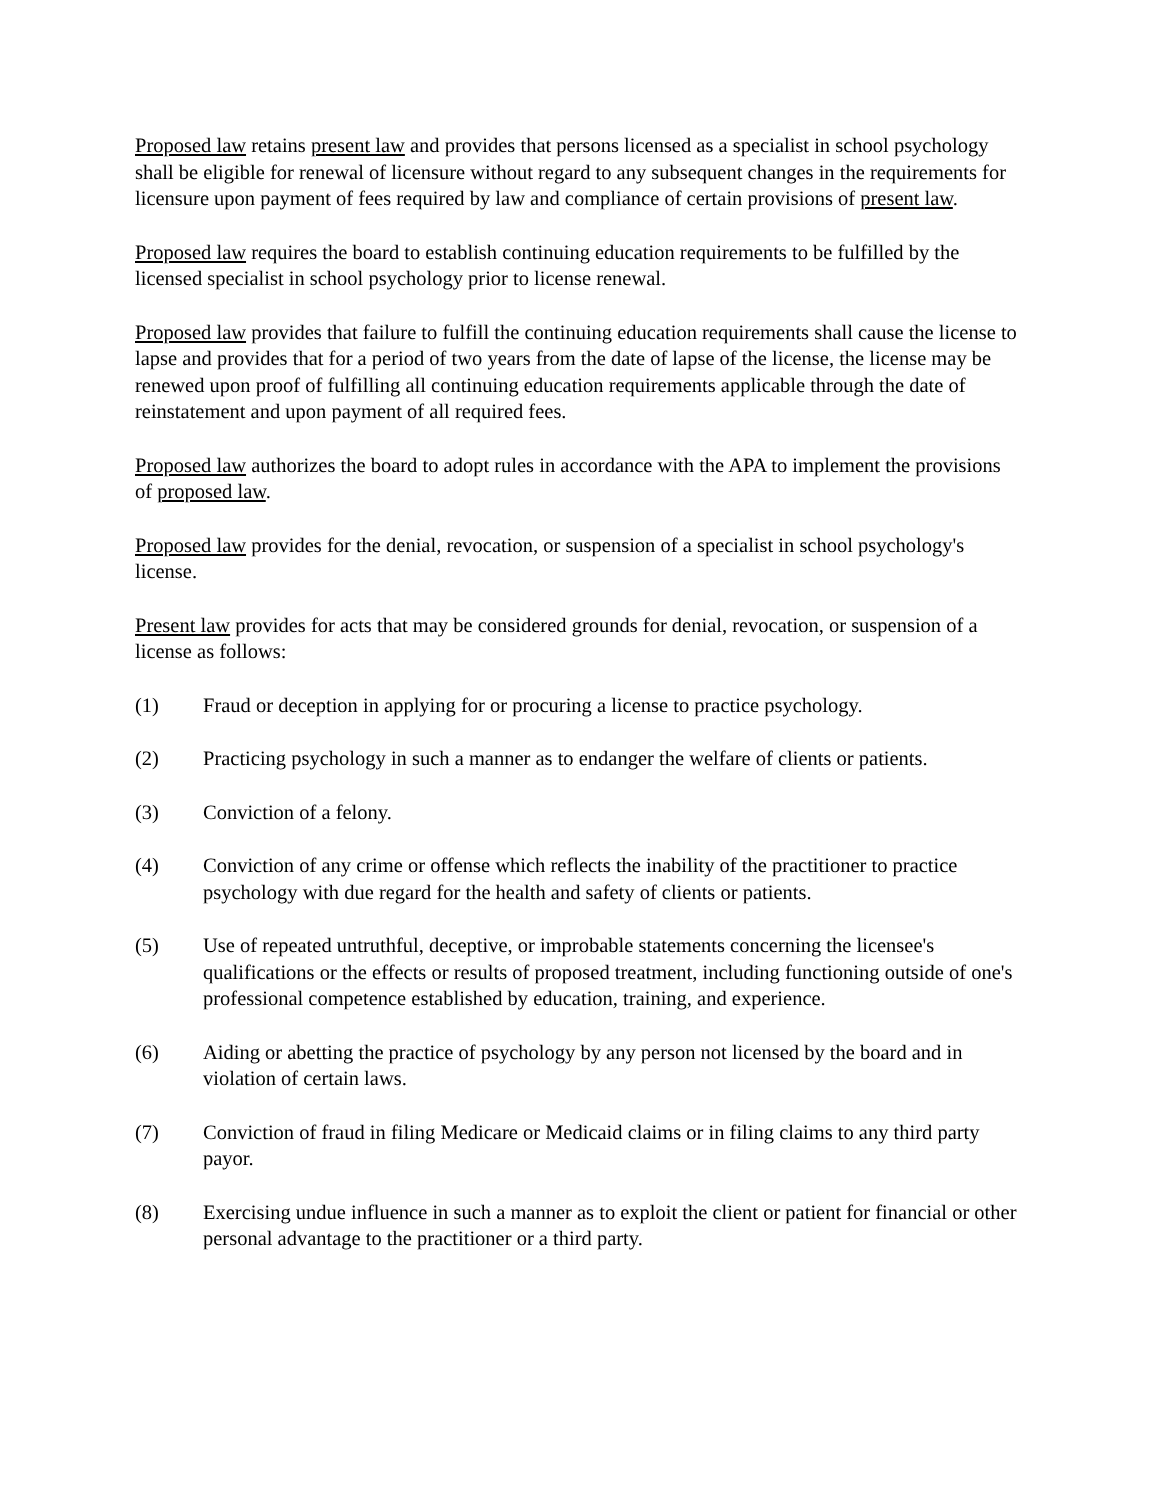Proposed law retains present law and provides that persons licensed as a specialist in school psychology shall be eligible for renewal of licensure without regard to any subsequent changes in the requirements for licensure upon payment of fees required by law and compliance of certain provisions of present law.
Proposed law requires the board to establish continuing education requirements to be fulfilled by the licensed specialist in school psychology prior to license renewal.
Proposed law provides that failure to fulfill the continuing education requirements shall cause the license to lapse and provides that for a period of two years from the date of lapse of the license, the license may be renewed upon proof of fulfilling all continuing education requirements applicable through the date of reinstatement and upon payment of all required fees.
Proposed law authorizes the board to adopt rules in accordance with the APA to implement the provisions of proposed law.
Proposed law provides for the denial, revocation, or suspension of a specialist in school psychology's license.
Present law provides for acts that may be considered grounds for denial, revocation, or suspension of a license as follows:
(1) Fraud or deception in applying for or procuring a license to practice psychology.
(2) Practicing psychology in such a manner as to endanger the welfare of clients or patients.
(3) Conviction of a felony.
(4) Conviction of any crime or offense which reflects the inability of the practitioner to practice psychology with due regard for the health and safety of clients or patients.
(5) Use of repeated untruthful, deceptive, or improbable statements concerning the licensee's qualifications or the effects or results of proposed treatment, including functioning outside of one's professional competence established by education, training, and experience.
(6) Aiding or abetting the practice of psychology by any person not licensed by the board and in violation of certain laws.
(7) Conviction of fraud in filing Medicare or Medicaid claims or in filing claims to any third party payor.
(8) Exercising undue influence in such a manner as to exploit the client or patient for financial or other personal advantage to the practitioner or a third party.